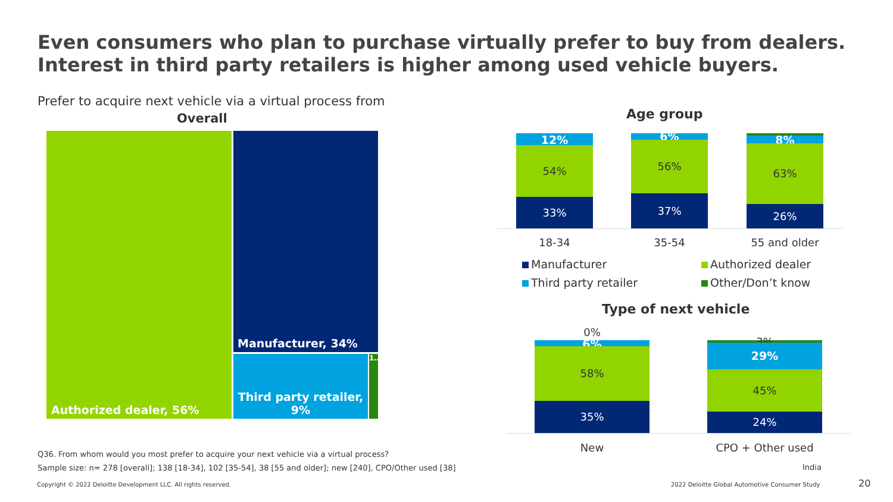Even consumers who plan to purchase virtually prefer to buy from dealers.
Interest in third party retailers is higher among used vehicle buyers.
Prefer to acquire next vehicle via a virtual process from
Overall
Authorized dealer, 56% Manufacturer, 34%
Third party retailer,
9%
1…
Age group
12%
54%
33%
6% 56%
37%
8%
63%
26%
18-34 35-54 55 and older
Manufacturer Authorized dealer
Third party retailer Other/Don’t know
Type of next vehicle
0%
6% 58%
35%
3%
29%
45%
24%
New CPO + Other used
Q36. From whom would you most prefer to acquire your next vehicle via a virtual process?
Sample size: n= 278 [overall]; 138 [18-34], 102 [35-54], 38 [55 and older]; new [240], CPO/Other used [38]
India
Copyright © 2022 Deloitte Development LLC. All rights reserved.
2022 Deloitte Global Automotive Consumer Study
20